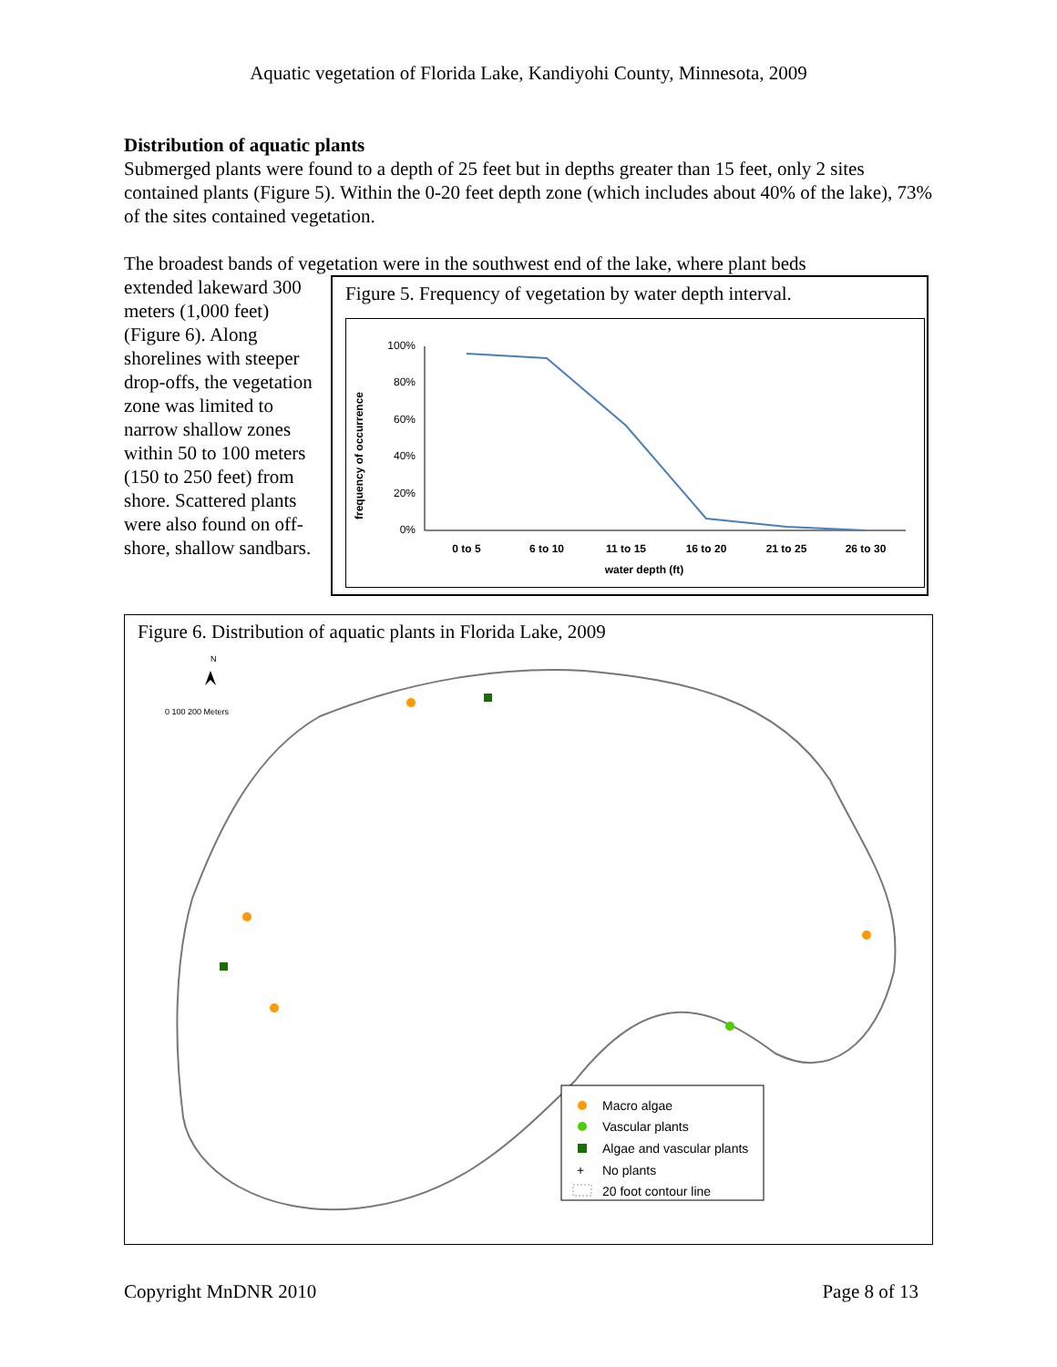Aquatic vegetation of Florida Lake, Kandiyohi County, Minnesota, 2009
Distribution of aquatic plants
Submerged plants were found to a depth of 25 feet but in depths greater than 15 feet, only 2 sites contained plants (Figure 5). Within the 0-20 feet depth zone (which includes about 40% of the lake), 73% of the sites contained vegetation.
The broadest bands of vegetation were in the southwest end of the lake, where plant beds
extended lakeward 300 meters (1,000 feet) (Figure 6). Along shorelines with steeper drop-offs, the vegetation zone was limited to narrow shallow zones within 50 to 100 meters (150 to 250 feet) from shore. Scattered plants were also found on off-shore, shallow sandbars.
Figure 5. Frequency of vegetation by water depth interval.
frequency of occurrence
100%
80%
60%
40%
20%
0%
0 to 5
6 to 10
11 to 15
16 to 20
21 to 25
26 to 30
water depth (ft)
Figure 6. Distribution of aquatic plants in Florida Lake, 2009
N
0 100 200 Meters
Macro algae
Vascular plants
Algae and vascular plants
+
No plants
20 foot contour line
Copyright MnDNR 2010 Page 8 of 13